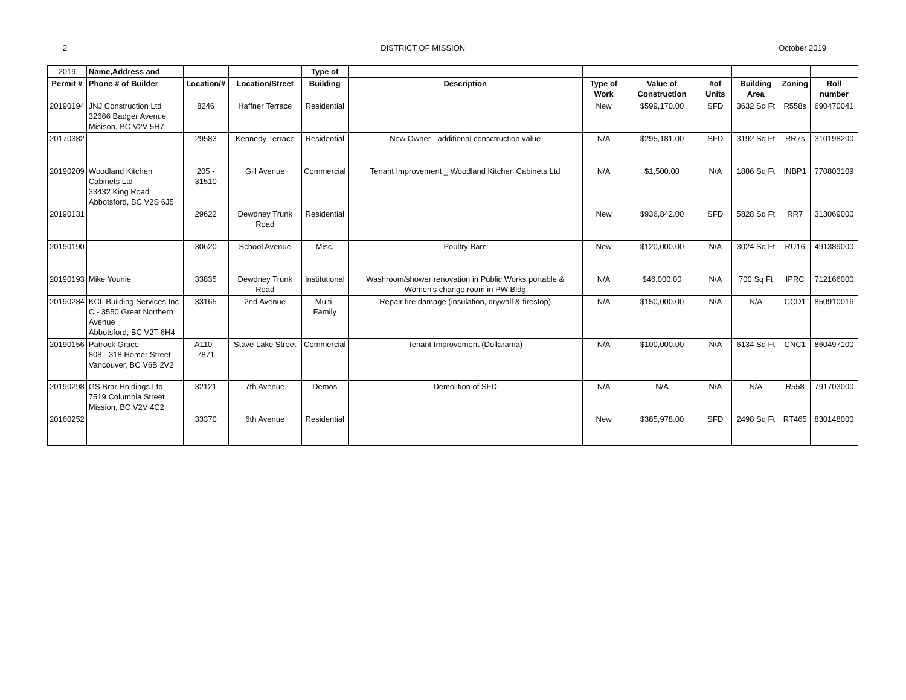2 DISTRICT OF MISSION October 2019
| 2019 | Name,Address and | | | Type of | | | | | | | |
| --- | --- | --- | --- | --- | --- | --- | --- | --- | --- | --- | --- |
| Permit # | Phone # of Builder | Location/# | Location/Street | Building | Description | Type of Work | Value of Construction | #of Units | Building Area | Zoning | Roll number |
| 20190194 | JNJ Construction Ltd 32666 Badger Avenue Misison, BC V2V 5H7 | 8246 | Haffner Terrace | Residential | | New | $599,170.00 | SFD | 3632 Sq Ft | R558s | 690470041 |
| 20170382 | | 29583 | Kennedy Terrace | Residential | New Owner - additional consctruction value | N/A | $295,181.00 | SFD | 3192 Sq Ft | RR7s | 310198200 |
| 20190209 | Woodland Kitchen Cabinets Ltd 33432 King Road Abbotsford, BC V2S 6J5 | 205 - 31510 | Gill Avenue | Commercial | Tenant Improvement _ Woodland Kitchen Cabinets Ltd | N/A | $1,500.00 | N/A | 1886 Sq Ft | INBP1 | 770803109 |
| 20190131 | | 29622 | Dewdney Trunk Road | Residential | | New | $936,842.00 | SFD | 5828 Sq Ft | RR7 | 313069000 |
| 20190190 | | 30620 | School Avenue | Misc. | Poultry Barn | New | $120,000.00 | N/A | 3024 Sq Ft | RU16 | 491389000 |
| 20190193 | Mike Younie | 33835 | Dewdney Trunk Road | Institutional | Washroom/shower renovation in Public Works portable & Women's change room in PW Bldg | N/A | $46,000.00 | N/A | 700 Sq Ft | IPRC | 712166000 |
| 20190284 | KCL Building Services Inc C - 3550 Great Northern Avenue Abbotsford, BC V2T 6H4 | 33165 | 2nd Avenue | Multi-Family | Repair fire damage (insulation, drywall & firestop) | N/A | $150,000.00 | N/A | N/A | CCD1 | 850910016 |
| 20190156 | Patrock Grace 808 - 318 Homer Street Vancouver, BC V6B 2V2 | A110 - 7871 | Stave Lake Street | Commercial | Tenant Improvement (Dollarama) | N/A | $100,000.00 | N/A | 6134 Sq Ft | CNC1 | 860497100 |
| 20190298 | GS Brar Holdings Ltd 7519 Columbia Street Mission, BC V2V 4C2 | 32121 | 7th Avenue | Demos | Demolition of SFD | N/A | N/A | N/A | N/A | R558 | 791703000 |
| 20160252 | | 33370 | 6th Avenue | Residential | | New | $385,978.00 | SFD | 2498 Sq Ft | RT465 | 830148000 |